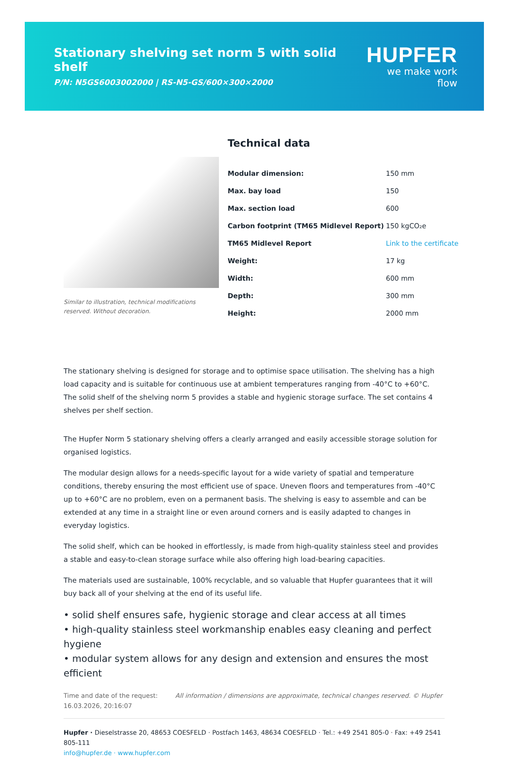Stationary shelving set norm 5 with solid shelf
P/N: N5GS6003002000 | RS-N5-GS/600×300×2000
HUPFER
we make work flow
Similar to illustration, technical modifications reserved. Without decoration.
Technical data
| Modular dimension: | 150 mm |
| Max. bay load | 150 |
| Max. section load | 600 |
| Carbon footprint (TM65 Midlevel Report) | 150 kgCO₂e |
| TM65 Midlevel Report | Link to the certificate |
| Weight: | 17 kg |
| Width: | 600 mm |
| Depth: | 300 mm |
| Height: | 2000 mm |
The stationary shelving is designed for storage and to optimise space utilisation. The shelving has a high load capacity and is suitable for continuous use at ambient temperatures ranging from -40°C to +60°C. The solid shelf of the shelving norm 5 provides a stable and hygienic storage surface. The set contains 4 shelves per shelf section.
The Hupfer Norm 5 stationary shelving offers a clearly arranged and easily accessible storage solution for organised logistics.
The modular design allows for a needs-specific layout for a wide variety of spatial and temperature conditions, thereby ensuring the most efficient use of space. Uneven floors and temperatures from -40°C up to +60°C are no problem, even on a permanent basis. The shelving is easy to assemble and can be extended at any time in a straight line or even around corners and is easily adapted to changes in everyday logistics.
The solid shelf, which can be hooked in effortlessly, is made from high-quality stainless steel and provides a stable and easy-to-clean storage surface while also offering high load-bearing capacities.
The materials used are sustainable, 100% recyclable, and so valuable that Hupfer guarantees that it will buy back all of your shelving at the end of its useful life.
• solid shelf ensures safe, hygienic storage and clear access at all times
• high-quality stainless steel workmanship enables easy cleaning and perfect hygiene
• modular system allows for any design and extension and ensures the most efficient
Time and date of the request: 16.03.2026, 20:16:07
All information / dimensions are approximate, technical changes reserved. © Hupfer
Hupfer · Dieselstrasse 20, 48653 COESFELD · Postfach 1463, 48634 COESFELD · Tel.: +49 2541 805-0 · Fax: +49 2541 805-111
info@hupfer.de · www.hupfer.com